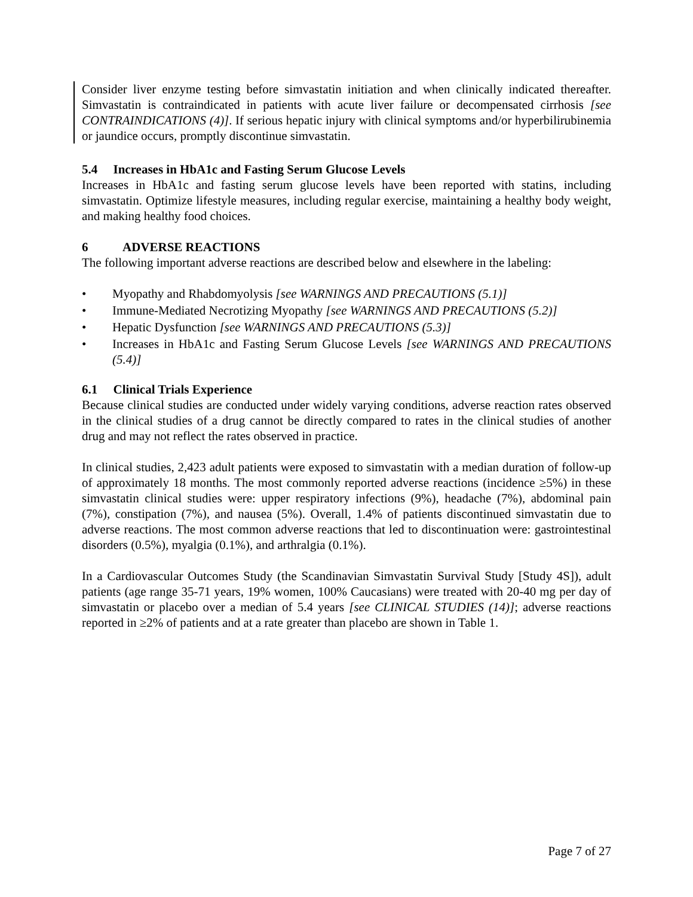Consider liver enzyme testing before simvastatin initiation and when clinically indicated thereafter. Simvastatin is contraindicated in patients with acute liver failure or decompensated cirrhosis [see CONTRAINDICATIONS (4)]. If serious hepatic injury with clinical symptoms and/or hyperbilirubinemia or jaundice occurs, promptly discontinue simvastatin.
5.4 Increases in HbA1c and Fasting Serum Glucose Levels
Increases in HbA1c and fasting serum glucose levels have been reported with statins, including simvastatin. Optimize lifestyle measures, including regular exercise, maintaining a healthy body weight, and making healthy food choices.
6 ADVERSE REACTIONS
The following important adverse reactions are described below and elsewhere in the labeling:
• Myopathy and Rhabdomyolysis [see WARNINGS AND PRECAUTIONS (5.1)]
• Immune-Mediated Necrotizing Myopathy [see WARNINGS AND PRECAUTIONS (5.2)]
• Hepatic Dysfunction [see WARNINGS AND PRECAUTIONS (5.3)]
• Increases in HbA1c and Fasting Serum Glucose Levels [see WARNINGS AND PRECAUTIONS (5.4)]
6.1 Clinical Trials Experience
Because clinical studies are conducted under widely varying conditions, adverse reaction rates observed in the clinical studies of a drug cannot be directly compared to rates in the clinical studies of another drug and may not reflect the rates observed in practice.
In clinical studies, 2,423 adult patients were exposed to simvastatin with a median duration of follow-up of approximately 18 months. The most commonly reported adverse reactions (incidence ≥5%) in these simvastatin clinical studies were: upper respiratory infections (9%), headache (7%), abdominal pain (7%), constipation (7%), and nausea (5%). Overall, 1.4% of patients discontinued simvastatin due to adverse reactions. The most common adverse reactions that led to discontinuation were: gastrointestinal disorders (0.5%), myalgia (0.1%), and arthralgia (0.1%).
In a Cardiovascular Outcomes Study (the Scandinavian Simvastatin Survival Study [Study 4S]), adult patients (age range 35-71 years, 19% women, 100% Caucasians) were treated with 20-40 mg per day of simvastatin or placebo over a median of 5.4 years [see CLINICAL STUDIES (14)]; adverse reactions reported in ≥2% of patients and at a rate greater than placebo are shown in Table 1.
Page 7 of 27